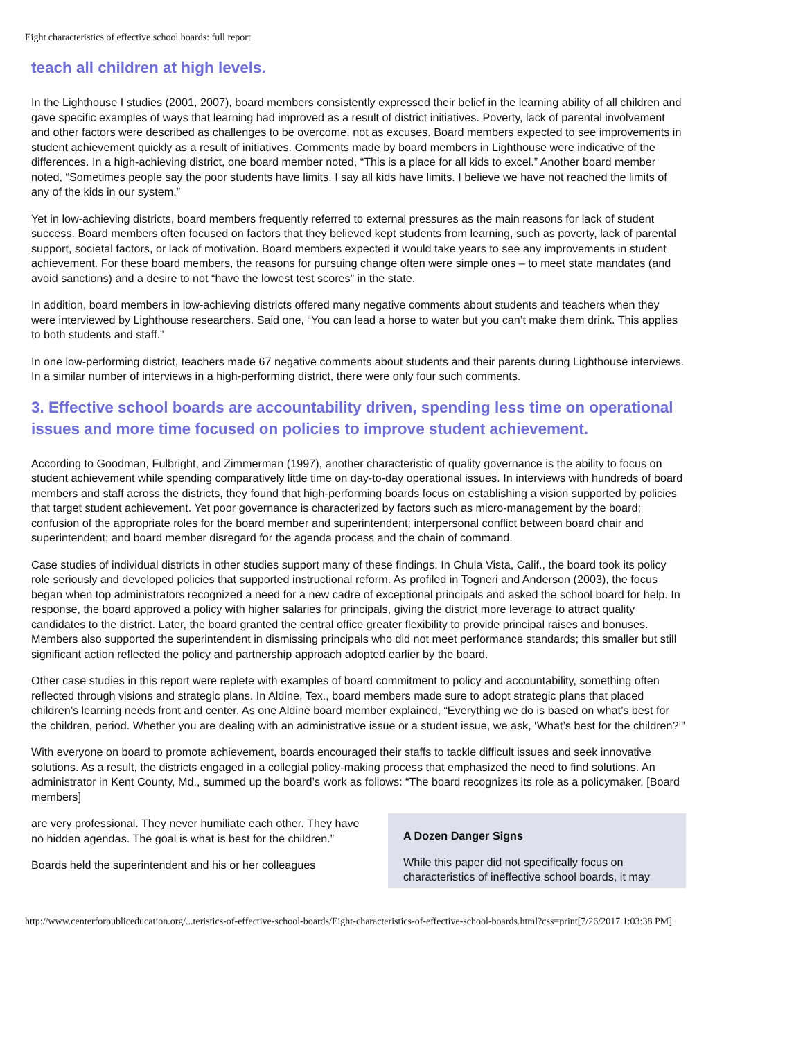Eight characteristics of effective school boards: full report
teach all children at high levels.
In the Lighthouse I studies (2001, 2007), board members consistently expressed their belief in the learning ability of all children and gave specific examples of ways that learning had improved as a result of district initiatives. Poverty, lack of parental involvement and other factors were described as challenges to be overcome, not as excuses. Board members expected to see improvements in student achievement quickly as a result of initiatives. Comments made by board members in Lighthouse were indicative of the differences. In a high-achieving district, one board member noted, “This is a place for all kids to excel.” Another board member noted, “Sometimes people say the poor students have limits. I say all kids have limits. I believe we have not reached the limits of any of the kids in our system.”
Yet in low-achieving districts, board members frequently referred to external pressures as the main reasons for lack of student success. Board members often focused on factors that they believed kept students from learning, such as poverty, lack of parental support, societal factors, or lack of motivation. Board members expected it would take years to see any improvements in student achievement. For these board members, the reasons for pursuing change often were simple ones – to meet state mandates (and avoid sanctions) and a desire to not “have the lowest test scores” in the state.
In addition, board members in low-achieving districts offered many negative comments about students and teachers when they were interviewed by Lighthouse researchers. Said one, “You can lead a horse to water but you can’t make them drink. This applies to both students and staff.”
In one low-performing district, teachers made 67 negative comments about students and their parents during Lighthouse interviews. In a similar number of interviews in a high-performing district, there were only four such comments.
3. Effective school boards are accountability driven, spending less time on operational issues and more time focused on policies to improve student achievement.
According to Goodman, Fulbright, and Zimmerman (1997), another characteristic of quality governance is the ability to focus on student achievement while spending comparatively little time on day-to-day operational issues. In interviews with hundreds of board members and staff across the districts, they found that high-performing boards focus on establishing a vision supported by policies that target student achievement. Yet poor governance is characterized by factors such as micro-management by the board; confusion of the appropriate roles for the board member and superintendent; interpersonal conflict between board chair and superintendent; and board member disregard for the agenda process and the chain of command.
Case studies of individual districts in other studies support many of these findings. In Chula Vista, Calif., the board took its policy role seriously and developed policies that supported instructional reform. As profiled in Togneri and Anderson (2003), the focus began when top administrators recognized a need for a new cadre of exceptional principals and asked the school board for help. In response, the board approved a policy with higher salaries for principals, giving the district more leverage to attract quality candidates to the district. Later, the board granted the central office greater flexibility to provide principal raises and bonuses. Members also supported the superintendent in dismissing principals who did not meet performance standards; this smaller but still significant action reflected the policy and partnership approach adopted earlier by the board.
Other case studies in this report were replete with examples of board commitment to policy and accountability, something often reflected through visions and strategic plans. In Aldine, Tex., board members made sure to adopt strategic plans that placed children’s learning needs front and center. As one Aldine board member explained, “Everything we do is based on what’s best for the children, period. Whether you are dealing with an administrative issue or a student issue, we ask, ‘What’s best for the children?’”
With everyone on board to promote achievement, boards encouraged their staffs to tackle difficult issues and seek innovative solutions. As a result, the districts engaged in a collegial policy-making process that emphasized the need to find solutions. An administrator in Kent County, Md., summed up the board’s work as follows: “The board recognizes its role as a policymaker. [Board members]
are very professional. They never humiliate each other. They have no hidden agendas. The goal is what is best for the children.”
Boards held the superintendent and his or her colleagues
A Dozen Danger Signs
While this paper did not specifically focus on characteristics of ineffective school boards, it may
http://www.centerforpubliceducation.org/...teristics-of-effective-school-boards/Eight-characteristics-of-effective-school-boards.html?css=print[7/26/2017 1:03:38 PM]